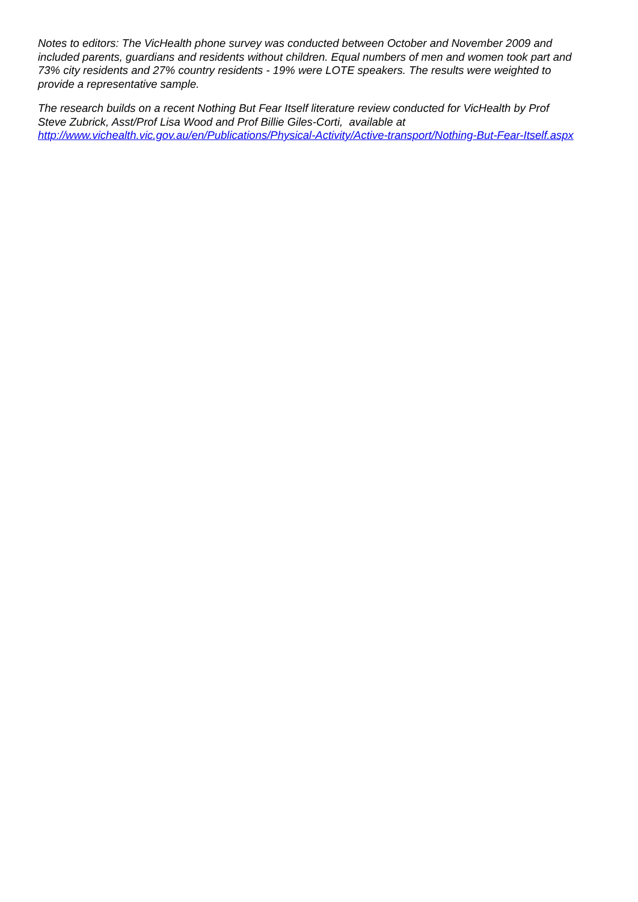Notes to editors: The VicHealth phone survey was conducted between October and November 2009 and included parents, guardians and residents without children. Equal numbers of men and women took part and 73% city residents and 27% country residents - 19% were LOTE speakers. The results were weighted to provide a representative sample.
The research builds on a recent Nothing But Fear Itself literature review conducted for VicHealth by Prof Steve Zubrick, Asst/Prof Lisa Wood and Prof Billie Giles-Corti, available at http://www.vichealth.vic.gov.au/en/Publications/Physical-Activity/Active-transport/Nothing-But-Fear-Itself.aspx